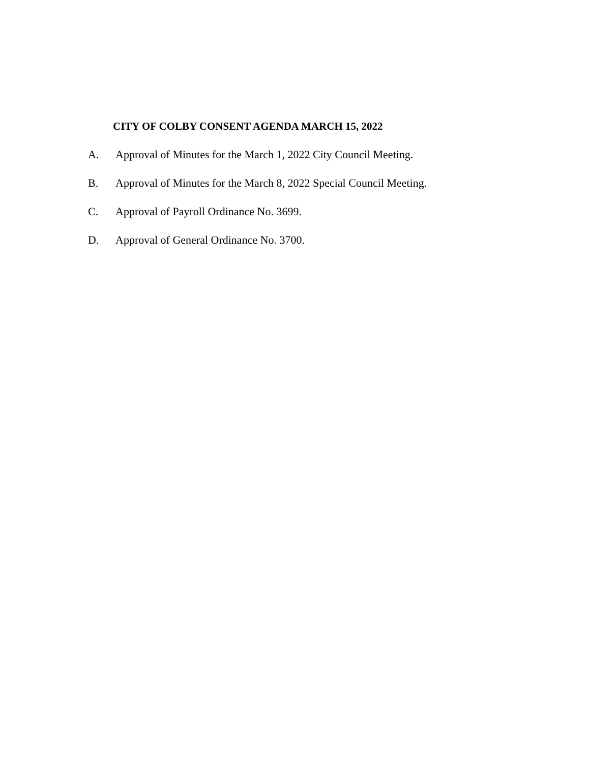CITY OF COLBY CONSENT AGENDA MARCH 15, 2022
A. Approval of Minutes for the March 1, 2022 City Council Meeting.
B. Approval of Minutes for the March 8, 2022 Special Council Meeting.
C. Approval of Payroll Ordinance No. 3699.
D. Approval of General Ordinance No. 3700.